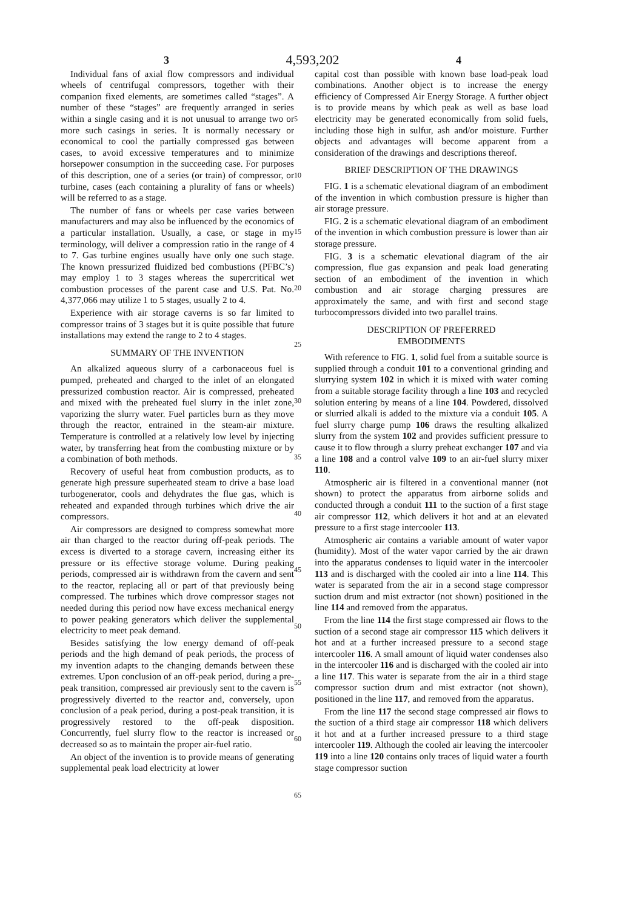3 4,593,202 4
Individual fans of axial flow compressors and individual wheels of centrifugal compressors, together with their companion fixed elements, are sometimes called “stages”. A number of these “stages” are frequently arranged in series within a single casing and it is not unusual to arrange two or more such casings in series. It is normally necessary or economical to cool the partially compressed gas between cases, to avoid excessive temperatures and to minimize horsepower consumption in the succeeding case. For purposes of this description, one of a series (or train) of compressor, or turbine, cases (each containing a plurality of fans or wheels) will be referred to as a stage.
The number of fans or wheels per case varies between manufacturers and may also be influenced by the economics of a particular installation. Usually, a case, or stage in my terminology, will deliver a compression ratio in the range of 4 to 7. Gas turbine engines usually have only one such stage. The known pressurized fluidized bed combustions (PFBC’s) may employ 1 to 3 stages whereas the supercritical wet combustion processes of the parent case and U.S. Pat. No. 4,377,066 may utilize 1 to 5 stages, usually 2 to 4.
Experience with air storage caverns is so far limited to compressor trains of 3 stages but it is quite possible that future installations may extend the range to 2 to 4 stages.
SUMMARY OF THE INVENTION
An alkalized aqueous slurry of a carbonaceous fuel is pumped, preheated and charged to the inlet of an elongated pressurized combustion reactor. Air is compressed, preheated and mixed with the preheated fuel slurry in the inlet zone, vaporizing the slurry water. Fuel particles burn as they move through the reactor, entrained in the steam-air mixture. Temperature is controlled at a relatively low level by injecting water, by transferring heat from the combusting mixture or by a combination of both methods.
Recovery of useful heat from combustion products, as to generate high pressure superheated steam to drive a base load turbogenerator, cools and dehydrates the flue gas, which is reheated and expanded through turbines which drive the air compressors.
Air compressors are designed to compress somewhat more air than charged to the reactor during off-peak periods. The excess is diverted to a storage cavern, increasing either its pressure or its effective storage volume. During peaking periods, compressed air is withdrawn from the cavern and sent to the reactor, replacing all or part of that previously being compressed. The turbines which drove compressor stages not needed during this period now have excess mechanical energy to power peaking generators which deliver the supplemental electricity to meet peak demand.
Besides satisfying the low energy demand of off-peak periods and the high demand of peak periods, the process of my invention adapts to the changing demands between these extremes. Upon conclusion of an off-peak period, during a pre-peak transition, compressed air previously sent to the cavern is progressively diverted to the reactor and, conversely, upon conclusion of a peak period, during a post-peak transition, it is progressively restored to the off-peak disposition. Concurrently, fuel slurry flow to the reactor is increased or decreased so as to maintain the proper air-fuel ratio.
An object of the invention is to provide means of generating supplemental peak load electricity at lower
5
10
15
20
25
30
35
40
45
50
55
60
65
capital cost than possible with known base load-peak load combinations. Another object is to increase the energy efficiency of Compressed Air Energy Storage. A further object is to provide means by which peak as well as base load electricity may be generated economically from solid fuels, including those high in sulfur, ash and/or moisture. Further objects and advantages will become apparent from a consideration of the drawings and descriptions thereof.
BRIEF DESCRIPTION OF THE DRAWINGS
FIG. 1 is a schematic elevational diagram of an embodiment of the invention in which combustion pressure is higher than air storage pressure.
FIG. 2 is a schematic elevational diagram of an embodiment of the invention in which combustion pressure is lower than air storage pressure.
FIG. 3 is a schematic elevational diagram of the air compression, flue gas expansion and peak load generating section of an embodiment of the invention in which combustion and air storage charging pressures are approximately the same, and with first and second stage turbocompressors divided into two parallel trains.
DESCRIPTION OF PREFERRED
EMBODIMENTS
With reference to FIG. 1, solid fuel from a suitable source is supplied through a conduit 101 to a conventional grinding and slurrying system 102 in which it is mixed with water coming from a suitable storage facility through a line 103 and recycled solution entering by means of a line 104. Powdered, dissolved or slurried alkali is added to the mixture via a conduit 105. A fuel slurry charge pump 106 draws the resulting alkalized slurry from the system 102 and provides sufficient pressure to cause it to flow through a slurry preheat exchanger 107 and via a line 108 and a control valve 109 to an air-fuel slurry mixer 110.
Atmospheric air is filtered in a conventional manner (not shown) to protect the apparatus from airborne solids and conducted through a conduit 111 to the suction of a first stage air compressor 112, which delivers it hot and at an elevated pressure to a first stage intercooler 113.
Atmospheric air contains a variable amount of water vapor (humidity). Most of the water vapor carried by the air drawn into the apparatus condenses to liquid water in the intercooler 113 and is discharged with the cooled air into a line 114. This water is separated from the air in a second stage compressor suction drum and mist extractor (not shown) positioned in the line 114 and removed from the apparatus.
From the line 114 the first stage compressed air flows to the suction of a second stage air compressor 115 which delivers it hot and at a further increased pressure to a second stage intercooler 116. A small amount of liquid water condenses also in the intercooler 116 and is discharged with the cooled air into a line 117. This water is separate from the air in a third stage compressor suction drum and mist extractor (not shown), positioned in the line 117, and removed from the apparatus.
From the line 117 the second stage compressed air flows to the suction of a third stage air compressor 118 which delivers it hot and at a further increased pressure to a third stage intercooler 119. Although the cooled air leaving the intercooler 119 into a line 120 contains only traces of liquid water a fourth stage compressor suction